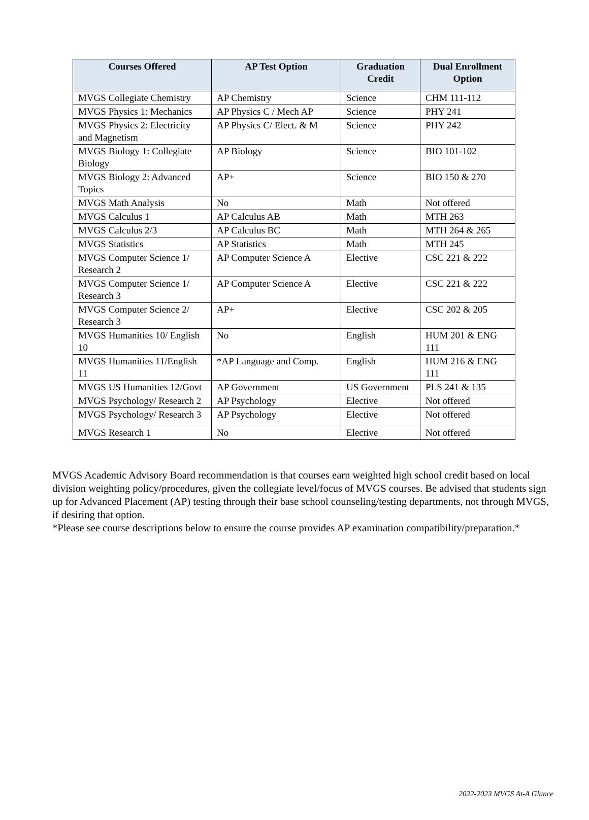| Courses Offered | AP Test Option | Graduation Credit | Dual Enrollment Option |
| --- | --- | --- | --- |
| MVGS Collegiate Chemistry | AP Chemistry | Science | CHM 111-112 |
| MVGS Physics 1: Mechanics | AP Physics C / Mech AP | Science | PHY 241 |
| MVGS Physics 2: Electricity and Magnetism | AP Physics C/ Elect. & M | Science | PHY 242 |
| MVGS Biology 1: Collegiate Biology | AP Biology | Science | BIO 101-102 |
| MVGS Biology 2: Advanced Topics | AP+ | Science | BIO 150 & 270 |
| MVGS Math Analysis | No | Math | Not offered |
| MVGS Calculus 1 | AP Calculus AB | Math | MTH 263 |
| MVGS Calculus 2/3 | AP Calculus BC | Math | MTH 264 & 265 |
| MVGS Statistics | AP Statistics | Math | MTH 245 |
| MVGS Computer Science 1/ Research 2 | AP Computer Science A | Elective | CSC 221 & 222 |
| MVGS Computer Science 1/ Research 3 | AP Computer Science A | Elective | CSC 221 & 222 |
| MVGS Computer Science 2/ Research 3 | AP+ | Elective | CSC 202 & 205 |
| MVGS Humanities 10/ English 10 | No | English | HUM 201 & ENG 111 |
| MVGS Humanities 11/English 11 | *AP Language and Comp. | English | HUM 216 & ENG 111 |
| MVGS US Humanities 12/Govt | AP Government | US Government | PLS 241 & 135 |
| MVGS Psychology/ Research 2 | AP Psychology | Elective | Not offered |
| MVGS Psychology/ Research 3 | AP Psychology | Elective | Not offered |
| MVGS Research 1 | No | Elective | Not offered |
MVGS Academic Advisory Board recommendation is that courses earn weighted high school credit based on local division weighting policy/procedures, given the collegiate level/focus of MVGS courses. Be advised that students sign up for Advanced Placement (AP) testing through their base school counseling/testing departments, not through MVGS, if desiring that option.
*Please see course descriptions below to ensure the course provides AP examination compatibility/preparation.*
2022-2023 MVGS At-A Glance